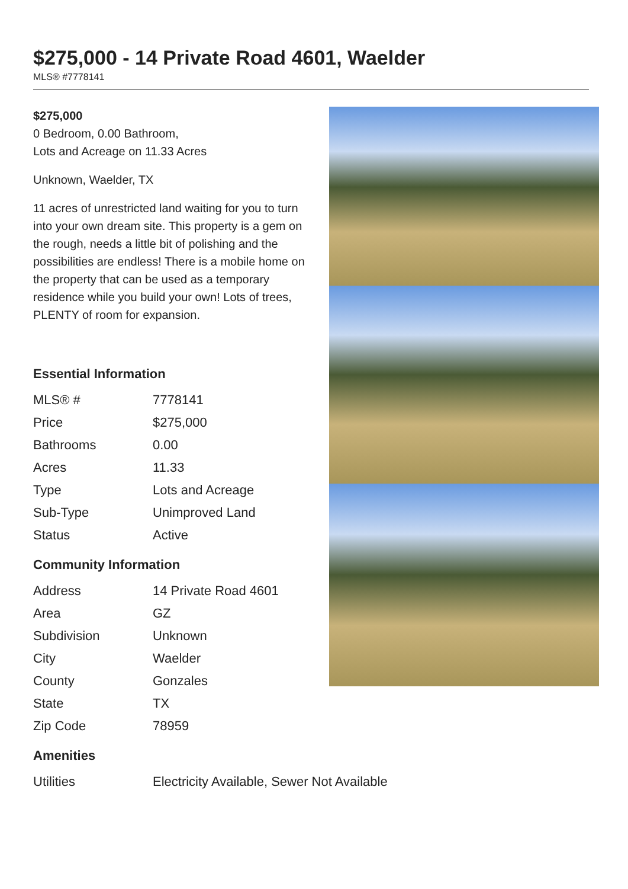$275,000 - 14 Private Road 4601, Waelder
MLS® #7778141
$275,000
0 Bedroom, 0.00 Bathroom,
Lots and Acreage on 11.33 Acres
Unknown, Waelder, TX
11 acres of unrestricted land waiting for you to turn into your own dream site. This property is a gem on the rough, needs a little bit of polishing and the possibilities are endless! There is a mobile home on the property that can be used as a temporary residence while you build your own! Lots of trees, PLENTY of room for expansion.
Essential Information
| MLS® # | 7778141 |
| Price | $275,000 |
| Bathrooms | 0.00 |
| Acres | 11.33 |
| Type | Lots and Acreage |
| Sub-Type | Unimproved Land |
| Status | Active |
Community Information
| Address | 14 Private Road 4601 |
| Area | GZ |
| Subdivision | Unknown |
| City | Waelder |
| County | Gonzales |
| State | TX |
| Zip Code | 78959 |
Amenities
| Utilities | Electricity Available, Sewer Not Available |